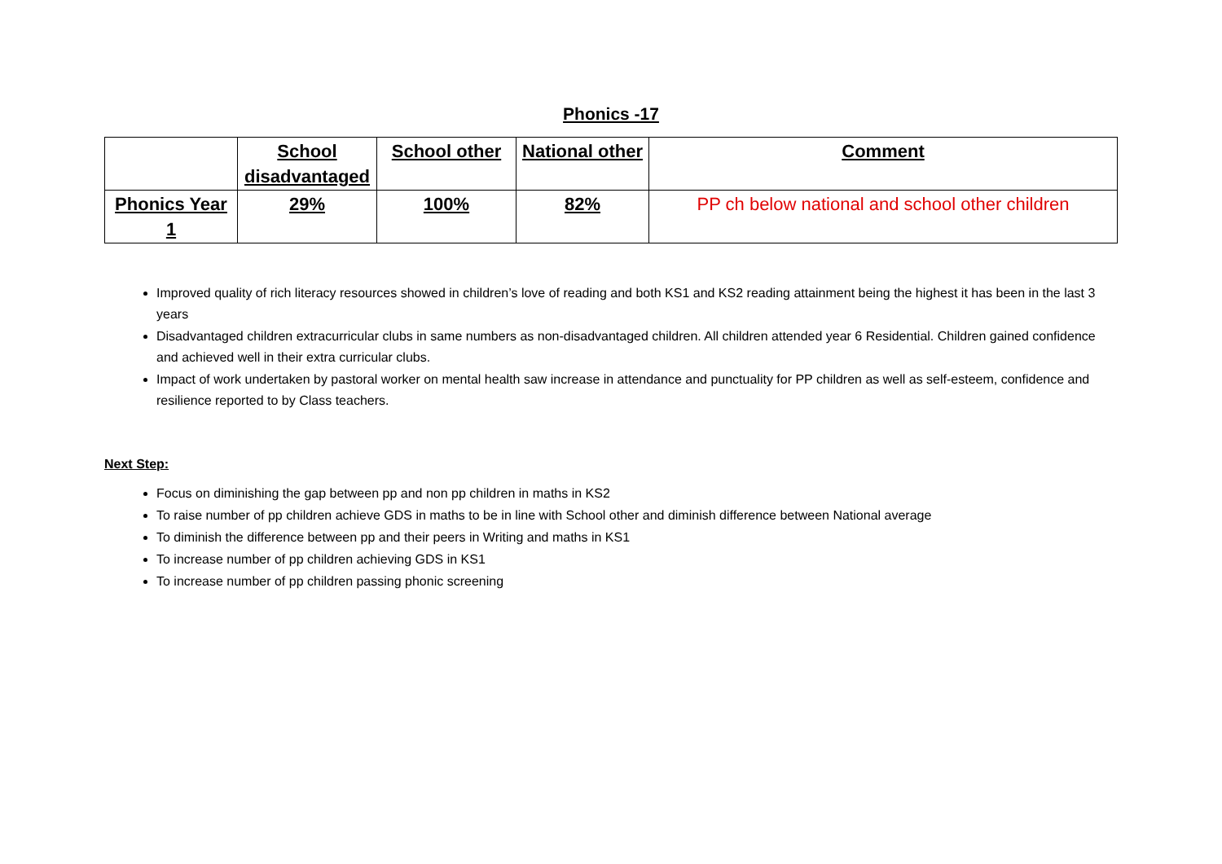Phonics -17
| | School disadvantaged | School other | National other | Comment |
| --- | --- | --- | --- | --- |
| Phonics Year 1 | 29% | 100% | 82% | PP ch below national and school other children |
Improved quality of rich literacy resources showed in children’s love of reading and both KS1 and KS2 reading attainment being the highest it has been in the last 3 years
Disadvantaged children extracurricular clubs in same numbers as non-disadvantaged children. All children attended year 6 Residential. Children gained confidence and achieved well in their extra curricular clubs.
Impact of work undertaken by pastoral worker on mental health saw increase in attendance and punctuality for PP children as well as self-esteem, confidence and resilience reported to by Class teachers.
Next Step:
Focus on diminishing the gap between pp and non pp children in maths in KS2
To raise number of pp children achieve GDS in maths to be in line with School other and diminish difference between National average
To diminish the difference between pp and their peers in Writing and maths in KS1
To increase number of pp children achieving GDS in KS1
To increase number of pp children passing phonic screening